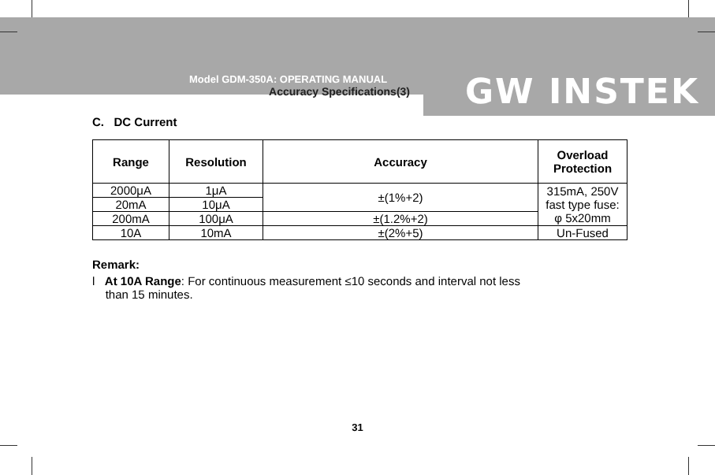Model GDM-350A: OPERATING MANUAL
Accuracy Specifications(3)
GW INSTEK
C. DC Current
| Range | Resolution | Accuracy | Overload Protection |
| --- | --- | --- | --- |
| 2000μA | 1μA | ±(1%+2) | 315mA, 250V fast type fuse: φ 5x20mm |
| 20mA | 10μA | | |
| 200mA | 100μA | ±(1.2%+2) | |
| 10A | 10mA | ±(2%+5) | Un-Fused |
Remark:
l At 10A Range: For continuous measurement ≤10 seconds and interval not less
than 15 minutes.
31